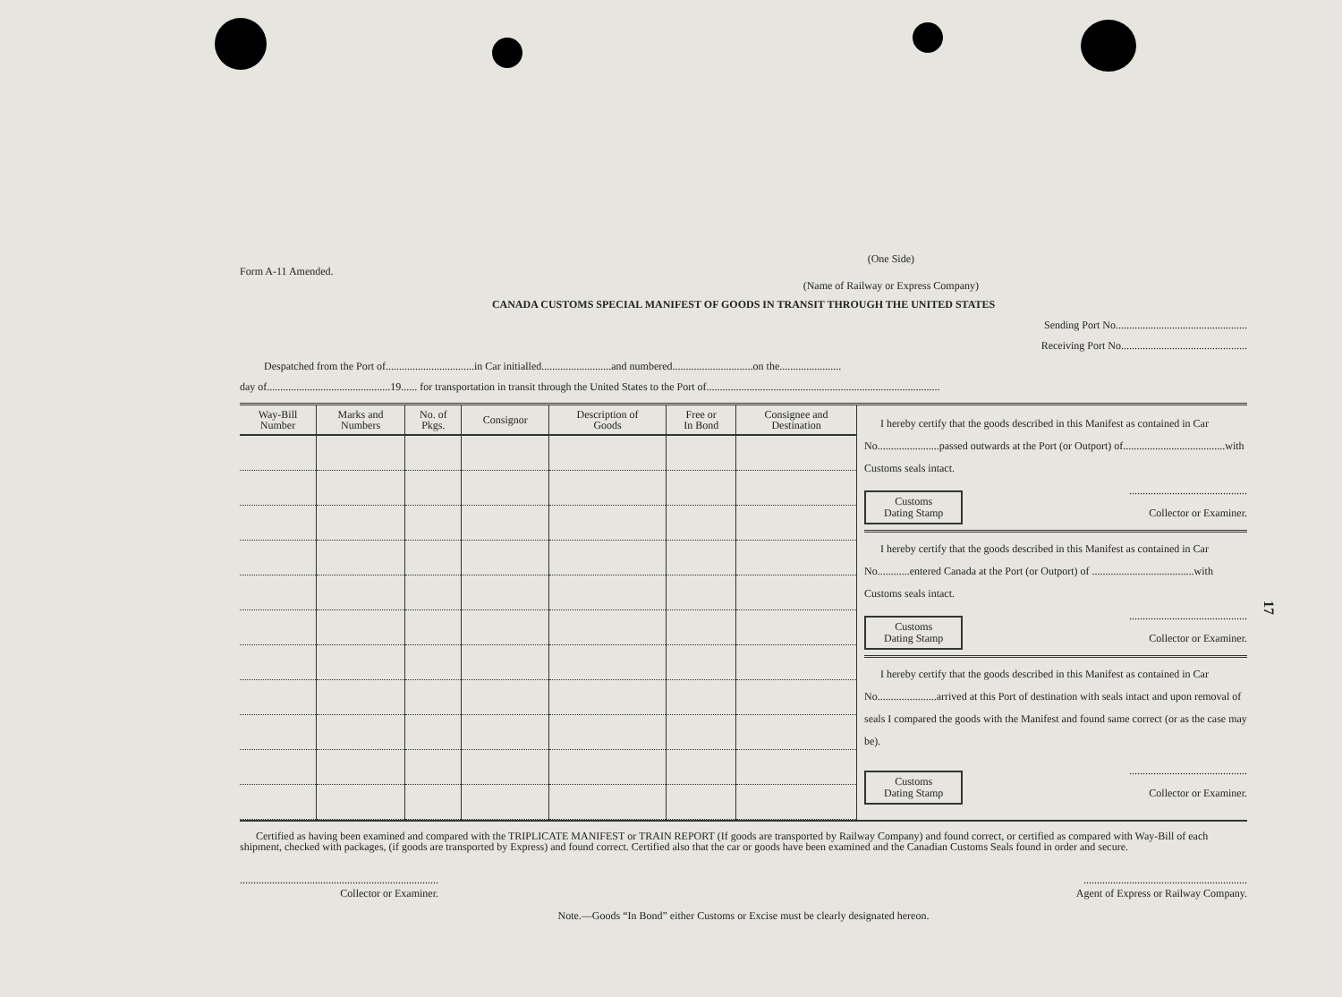17
Form A-11 Amended.
(One Side)
(Name of Railway or Express Company)
CANADA CUSTOMS SPECIAL MANIFEST OF GOODS IN TRANSIT THROUGH THE UNITED STATES
Sending Port No.................................................
Receiving Port No...............................................
Despatched from the Port of.................................in Car initialled..........................and numbered..............................on the.......................
day of..............................................19...... for transportation in transit through the United States to the Port of.......................................................................................
| Way-Bill Number | Marks and Numbers | No. of Pkgs. | Consignor | Description of Goods | Free or In Bond | Consignee and Destination |
| --- | --- | --- | --- | --- | --- | --- |
I hereby certify that the goods described in this Manifest as contained in Car No.......................passed outwards at the Port (or Outport) of......................................with Customs seals intact.
Customs
Dating Stamp............................................
Collector or Examiner.
I hereby certify that the goods described in this Manifest as contained in Car No............entered Canada at the Port (or Outport) of ......................................with Customs seals intact.
Customs
Dating Stamp............................................
Collector or Examiner.
I hereby certify that the goods described in this Manifest as contained in Car No......................arrived at this Port of destination with seals intact and upon removal of seals I compared the goods with the Manifest and found same correct (or as the case may be).
Customs
Dating Stamp............................................
Collector or Examiner.
Certified as having been examined and compared with the TRIPLICATE MANIFEST or TRAIN REPORT (If goods are transported by Railway Company) and found correct, or certified as compared with Way-Bill of each shipment, checked with packages, (if goods are transported by Express) and found correct. Certified also that the car or goods have been examined and the Canadian Customs Seals found in order and secure.
..........................................................................
Collector or Examiner.
.............................................................
Agent of Express or Railway Company.
Note.—Goods “In Bond” either Customs or Excise must be clearly designated hereon.